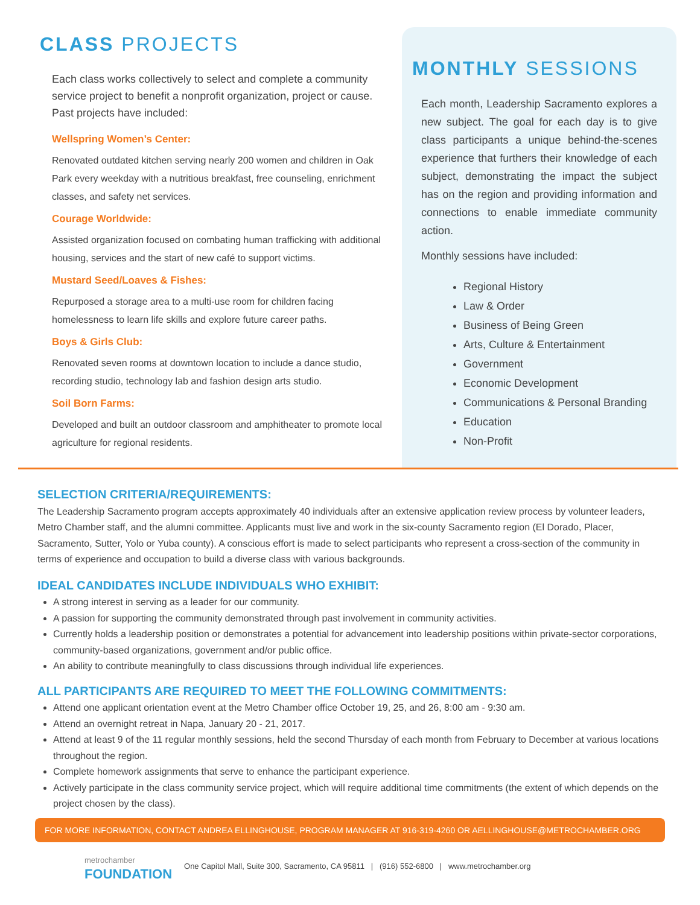CLASS PROJECTS
Each class works collectively to select and complete a community service project to benefit a nonprofit organization, project or cause. Past projects have included:
Wellspring Women’s Center:
Renovated outdated kitchen serving nearly 200 women and children in Oak Park every weekday with a nutritious breakfast, free counseling, enrichment classes, and safety net services.
Courage Worldwide:
Assisted organization focused on combating human trafficking with additional housing, services and the start of new café to support victims.
Mustard Seed/Loaves & Fishes:
Repurposed a storage area to a multi-use room for children facing homelessness to learn life skills and explore future career paths.
Boys & Girls Club:
Renovated seven rooms at downtown location to include a dance studio, recording studio, technology lab and fashion design arts studio.
Soil Born Farms:
Developed and built an outdoor classroom and amphitheater to promote local agriculture for regional residents.
MONTHLY SESSIONS
Each month, Leadership Sacramento explores a new subject. The goal for each day is to give class participants a unique behind-the-scenes experience that furthers their knowledge of each subject, demonstrating the impact the subject has on the region and providing information and connections to enable immediate community action.
Monthly sessions have included:
Regional History
Law & Order
Business of Being Green
Arts, Culture & Entertainment
Government
Economic Development
Communications & Personal Branding
Education
Non-Profit
SELECTION CRITERIA/REQUIREMENTS:
The Leadership Sacramento program accepts approximately 40 individuals after an extensive application review process by volunteer leaders, Metro Chamber staff, and the alumni committee. Applicants must live and work in the six-county Sacramento region (El Dorado, Placer, Sacramento, Sutter, Yolo or Yuba county). A conscious effort is made to select participants who represent a cross-section of the community in terms of experience and occupation to build a diverse class with various backgrounds.
IDEAL CANDIDATES INCLUDE INDIVIDUALS WHO EXHIBIT:
A strong interest in serving as a leader for our community.
A passion for supporting the community demonstrated through past involvement in community activities.
Currently holds a leadership position or demonstrates a potential for advancement into leadership positions within private-sector corporations, community-based organizations, government and/or public office.
An ability to contribute meaningfully to class discussions through individual life experiences.
ALL PARTICIPANTS ARE REQUIRED TO MEET THE FOLLOWING COMMITMENTS:
Attend one applicant orientation event at the Metro Chamber office October 19, 25, and 26, 8:00 am - 9:30 am.
Attend an overnight retreat in Napa, January 20 - 21, 2017.
Attend at least 9 of the 11 regular monthly sessions, held the second Thursday of each month from February to December at various locations throughout the region.
Complete homework assignments that serve to enhance the participant experience.
Actively participate in the class community service project, which will require additional time commitments (the extent of which depends on the project chosen by the class).
FOR MORE INFORMATION, CONTACT ANDREA ELLINGHOUSE, PROGRAM MANAGER AT 916-319-4260 OR AELLINGHOUSE@METROCHAMBER.ORG
metrochamber
FOUNDATION
One Capitol Mall, Suite 300, Sacramento, CA 95811 | (916) 552-6800 | www.metrochamber.org